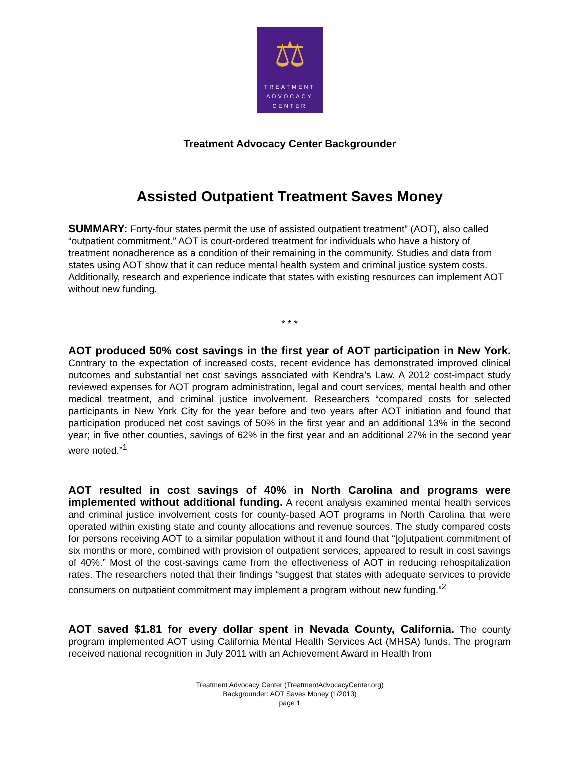⚖
TREATMENT
ADVOCACY
CENTER
Treatment Advocacy Center Backgrounder
Assisted Outpatient Treatment Saves Money
SUMMARY: Forty-four states permit the use of assisted outpatient treatment” (AOT), also called “outpatient commitment.” AOT is court-ordered treatment for individuals who have a history of treatment nonadherence as a condition of their remaining in the community. Studies and data from states using AOT show that it can reduce mental health system and criminal justice system costs. Additionally, research and experience indicate that states with existing resources can implement AOT without new funding.
* * *
AOT produced 50% cost savings in the first year of AOT participation in New York. Contrary to the expectation of increased costs, recent evidence has demonstrated improved clinical outcomes and substantial net cost savings associated with Kendra’s Law. A 2012 cost-impact study reviewed expenses for AOT program administration, legal and court services, mental health and other medical treatment, and criminal justice involvement. Researchers “compared costs for selected participants in New York City for the year before and two years after AOT initiation and found that participation produced net cost savings of 50% in the first year and an additional 13% in the second year; in five other counties, savings of 62% in the first year and an additional 27% in the second year were noted.”<sup>1</sup>
AOT resulted in cost savings of 40% in North Carolina and programs were implemented without additional funding. A recent analysis examined mental health services and criminal justice involvement costs for county-based AOT programs in North Carolina that were operated within existing state and county allocations and revenue sources. The study compared costs for persons receiving AOT to a similar population without it and found that “[o]utpatient commitment of six months or more, combined with provision of outpatient services, appeared to result in cost savings of 40%.” Most of the cost-savings came from the effectiveness of AOT in reducing rehospitalization rates. The researchers noted that their findings “suggest that states with adequate services to provide consumers on outpatient commitment may implement a program without new funding.”<sup>2</sup>
AOT saved $1.81 for every dollar spent in Nevada County, California. The county program implemented AOT using California Mental Health Services Act (MHSA) funds. The program received national recognition in July 2011 with an Achievement Award in Health from
Treatment Advocacy Center (TreatmentAdvocacyCenter.org)
Backgrounder: AOT Saves Money (1/2013)
page 1